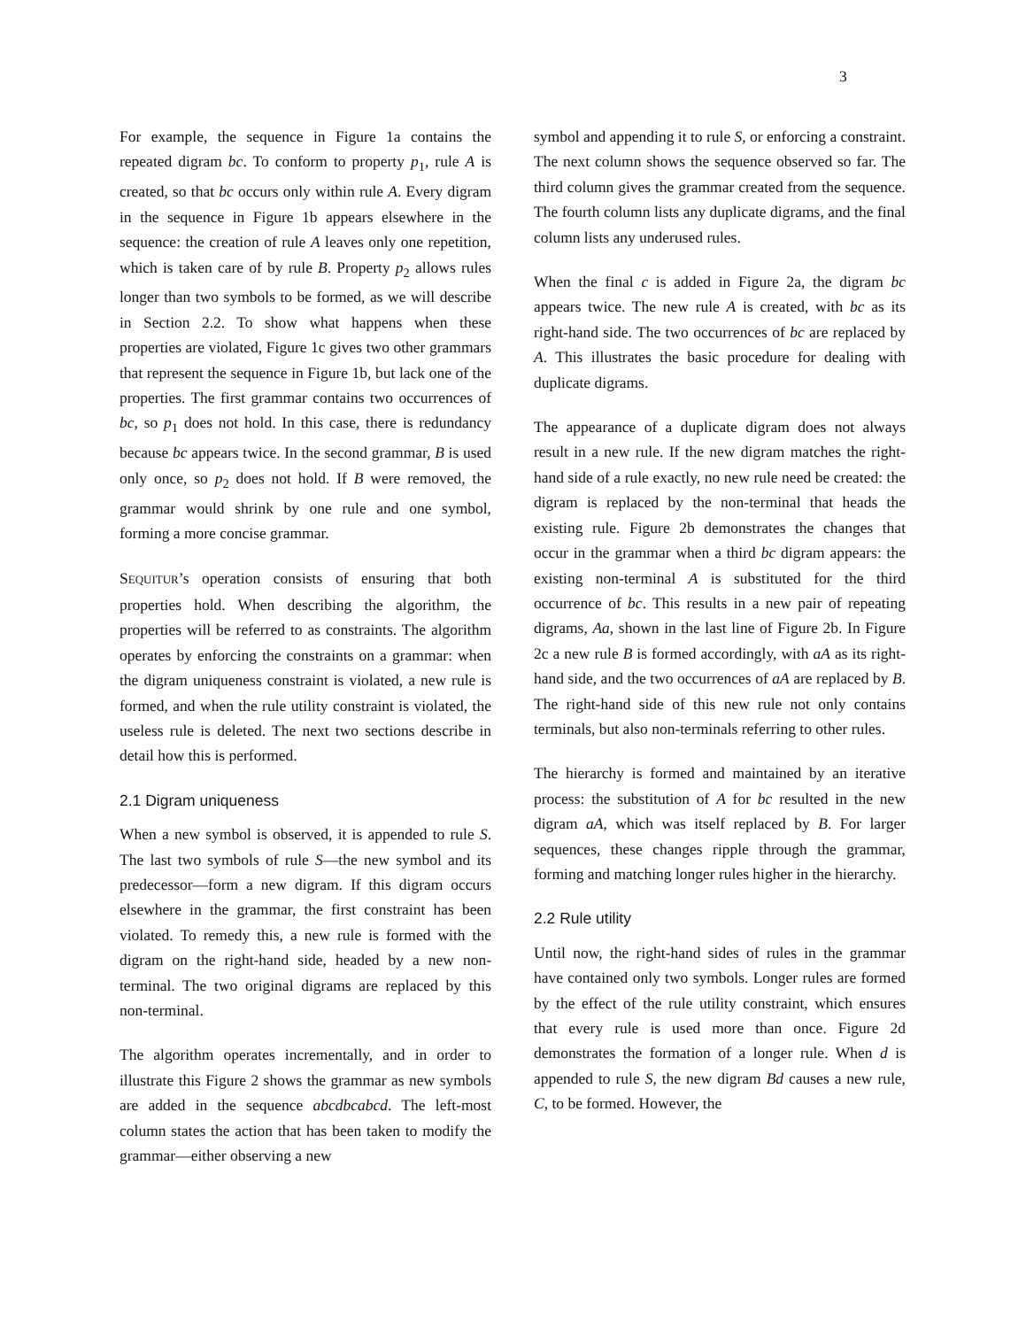3
For example, the sequence in Figure 1a contains the repeated digram bc. To conform to property p<sub>1</sub>, rule A is created, so that bc occurs only within rule A. Every digram in the sequence in Figure 1b appears elsewhere in the sequence: the creation of rule A leaves only one repetition, which is taken care of by rule B. Property p<sub>2</sub> allows rules longer than two symbols to be formed, as we will describe in Section 2.2. To show what happens when these properties are violated, Figure 1c gives two other grammars that represent the sequence in Figure 1b, but lack one of the properties. The first grammar contains two occurrences of bc, so p<sub>1</sub> does not hold. In this case, there is redundancy because bc appears twice. In the second grammar, B is used only once, so p<sub>2</sub> does not hold. If B were removed, the grammar would shrink by one rule and one symbol, forming a more concise grammar.
SEQUITUR’s operation consists of ensuring that both properties hold. When describing the algorithm, the properties will be referred to as constraints. The algorithm operates by enforcing the constraints on a grammar: when the digram uniqueness constraint is violated, a new rule is formed, and when the rule utility constraint is violated, the useless rule is deleted. The next two sections describe in detail how this is performed.
2.1 Digram uniqueness
When a new symbol is observed, it is appended to rule S. The last two symbols of rule S—the new symbol and its predecessor—form a new digram. If this digram occurs elsewhere in the grammar, the first constraint has been violated. To remedy this, a new rule is formed with the digram on the right-hand side, headed by a new non-terminal. The two original digrams are replaced by this non-terminal.
The algorithm operates incrementally, and in order to illustrate this Figure 2 shows the grammar as new symbols are added in the sequence abcdbcabcd. The left-most column states the action that has been taken to modify the grammar—either observing a new
symbol and appending it to rule S, or enforcing a constraint. The next column shows the sequence observed so far. The third column gives the grammar created from the sequence. The fourth column lists any duplicate digrams, and the final column lists any underused rules.
When the final c is added in Figure 2a, the digram bc appears twice. The new rule A is created, with bc as its right-hand side. The two occurrences of bc are replaced by A. This illustrates the basic procedure for dealing with duplicate digrams.
The appearance of a duplicate digram does not always result in a new rule. If the new digram matches the right-hand side of a rule exactly, no new rule need be created: the digram is replaced by the non-terminal that heads the existing rule. Figure 2b demonstrates the changes that occur in the grammar when a third bc digram appears: the existing non-terminal A is substituted for the third occurrence of bc. This results in a new pair of repeating digrams, Aa, shown in the last line of Figure 2b. In Figure 2c a new rule B is formed accordingly, with aA as its right-hand side, and the two occurrences of aA are replaced by B. The right-hand side of this new rule not only contains terminals, but also non-terminals referring to other rules.
The hierarchy is formed and maintained by an iterative process: the substitution of A for bc resulted in the new digram aA, which was itself replaced by B. For larger sequences, these changes ripple through the grammar, forming and matching longer rules higher in the hierarchy.
2.2 Rule utility
Until now, the right-hand sides of rules in the grammar have contained only two symbols. Longer rules are formed by the effect of the rule utility constraint, which ensures that every rule is used more than once. Figure 2d demonstrates the formation of a longer rule. When d is appended to rule S, the new digram Bd causes a new rule, C, to be formed. However, the